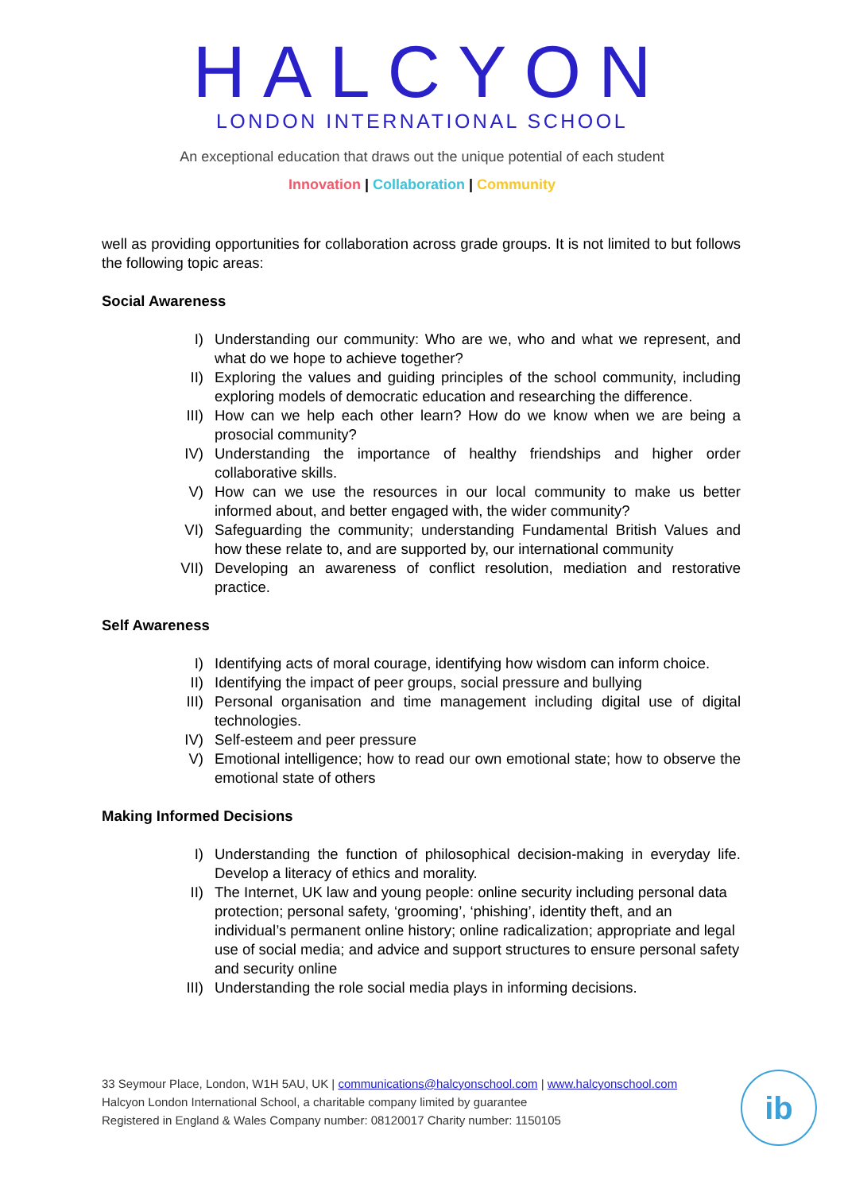HALCYON
LONDON INTERNATIONAL SCHOOL
An exceptional education that draws out the unique potential of each student
Innovation | Collaboration | Community
well as providing opportunities for collaboration across grade groups. It is not limited to but follows the following topic areas:
Social Awareness
I) Understanding our community: Who are we, who and what we represent, and what do we hope to achieve together?
II) Exploring the values and guiding principles of the school community, including exploring models of democratic education and researching the difference.
III) How can we help each other learn? How do we know when we are being a prosocial community?
IV) Understanding the importance of healthy friendships and higher order collaborative skills.
V) How can we use the resources in our local community to make us better informed about, and better engaged with, the wider community?
VI) Safeguarding the community; understanding Fundamental British Values and how these relate to, and are supported by, our international community
VII) Developing an awareness of conflict resolution, mediation and restorative practice.
Self Awareness
I) Identifying acts of moral courage, identifying how wisdom can inform choice.
II) Identifying the impact of peer groups, social pressure and bullying
III) Personal organisation and time management including digital use of digital technologies.
IV) Self-esteem and peer pressure
V) Emotional intelligence; how to read our own emotional state; how to observe the emotional state of others
Making Informed Decisions
I) Understanding the function of philosophical decision-making in everyday life. Develop a literacy of ethics and morality.
II) The Internet, UK law and young people: online security including personal data protection; personal safety, ‘grooming’, ‘phishing’, identity theft, and an individual’s permanent online history; online radicalization; appropriate and legal use of social media; and advice and support structures to ensure personal safety and security online
III) Understanding the role social media plays in informing decisions.
33 Seymour Place, London, W1H 5AU, UK | communications@halcyonschool.com | www.halcyonschool.com
Halcyon London International School, a charitable company limited by guarantee
Registered in England & Wales Company number: 08120017 Charity number: 1150105
ib